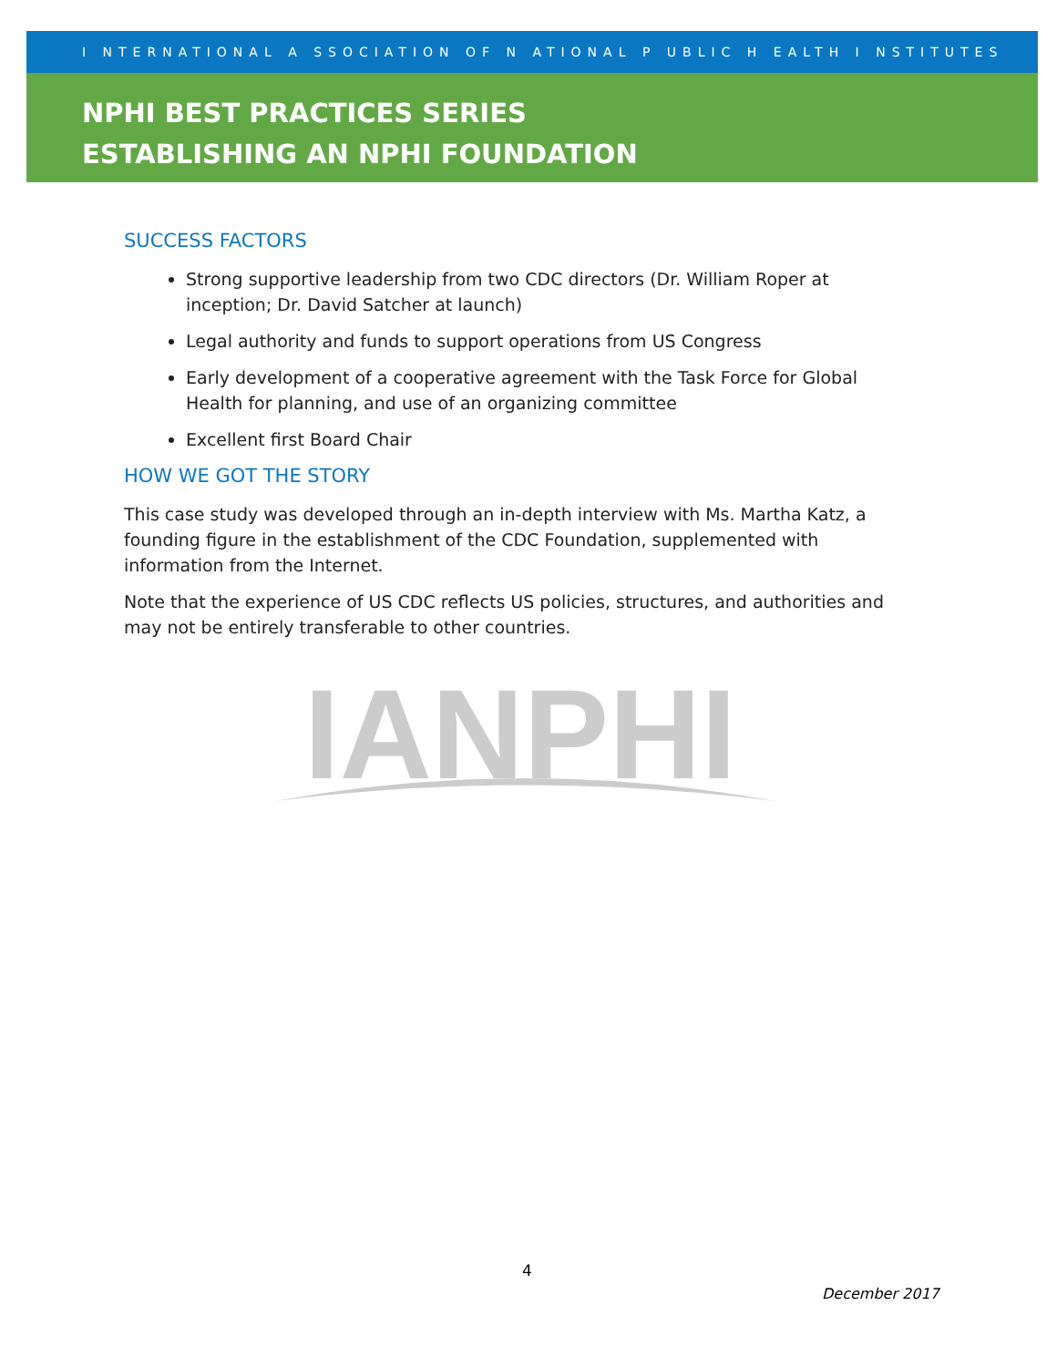I NTERNATIONAL A SSOCIATION OF N ATIONAL P UBLIC H EALTH I NSTITUTES
NPHI BEST PRACTICES SERIES
ESTABLISHING AN NPHI FOUNDATION
SUCCESS FACTORS
Strong supportive leadership from two CDC directors (Dr. William Roper at inception; Dr. David Satcher at launch)
Legal authority and funds to support operations from US Congress
Early development of a cooperative agreement with the Task Force for Global Health for planning, and use of an organizing committee
Excellent first Board Chair
HOW WE GOT THE STORY
This case study was developed through an in-depth interview with Ms. Martha Katz, a founding figure in the establishment of the CDC Foundation, supplemented with information from the Internet.
Note that the experience of US CDC reflects US policies, structures, and authorities and may not be entirely transferable to other countries.
IANPHI
4
December 2017